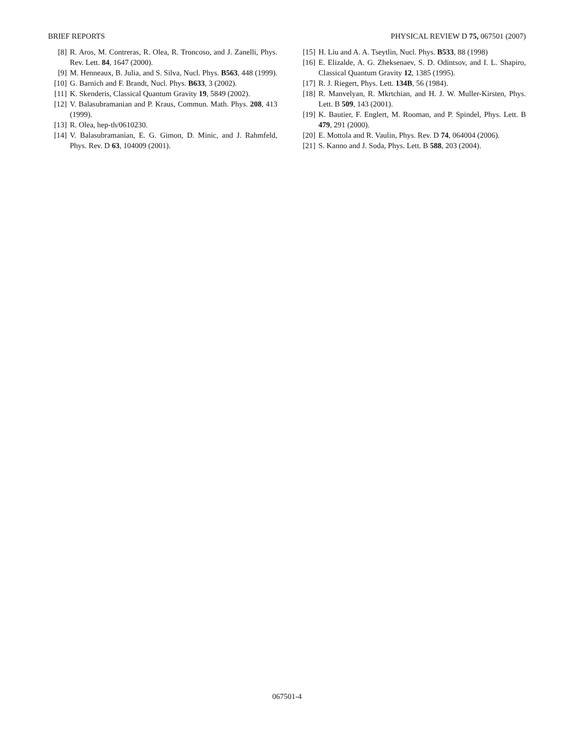BRIEF REPORTS PHYSICAL REVIEW D 75, 067501 (2007)
[8] R. Aros, M. Contreras, R. Olea, R. Troncoso, and J. Zanelli, Phys. Rev. Lett. 84, 1647 (2000).
[9] M. Henneaux, B. Julia, and S. Silva, Nucl. Phys. B563, 448 (1999).
[10] G. Barnich and F. Brandt, Nucl. Phys. B633, 3 (2002).
[11] K. Skenderis, Classical Quantum Gravity 19, 5849 (2002).
[12] V. Balasubramanian and P. Kraus, Commun. Math. Phys. 208, 413 (1999).
[13] R. Olea, hep-th/0610230.
[14] V. Balasubramanian, E. G. Gimon, D. Minic, and J. Rahmfeld, Phys. Rev. D 63, 104009 (2001).
[15] H. Liu and A. A. Tseytlin, Nucl. Phys. B533, 88 (1998)
[16] E. Elizalde, A. G. Zheksenaev, S. D. Odintsov, and I. L. Shapiro, Classical Quantum Gravity 12, 1385 (1995).
[17] R. J. Riegert, Phys. Lett. 134B, 56 (1984).
[18] R. Manvelyan, R. Mkrtchian, and H. J. W. Muller-Kirsten, Phys. Lett. B 509, 143 (2001).
[19] K. Bautier, F. Englert, M. Rooman, and P. Spindel, Phys. Lett. B 479, 291 (2000).
[20] E. Mottola and R. Vaulin, Phys. Rev. D 74, 064004 (2006).
[21] S. Kanno and J. Soda, Phys. Lett. B 588, 203 (2004).
067501-4